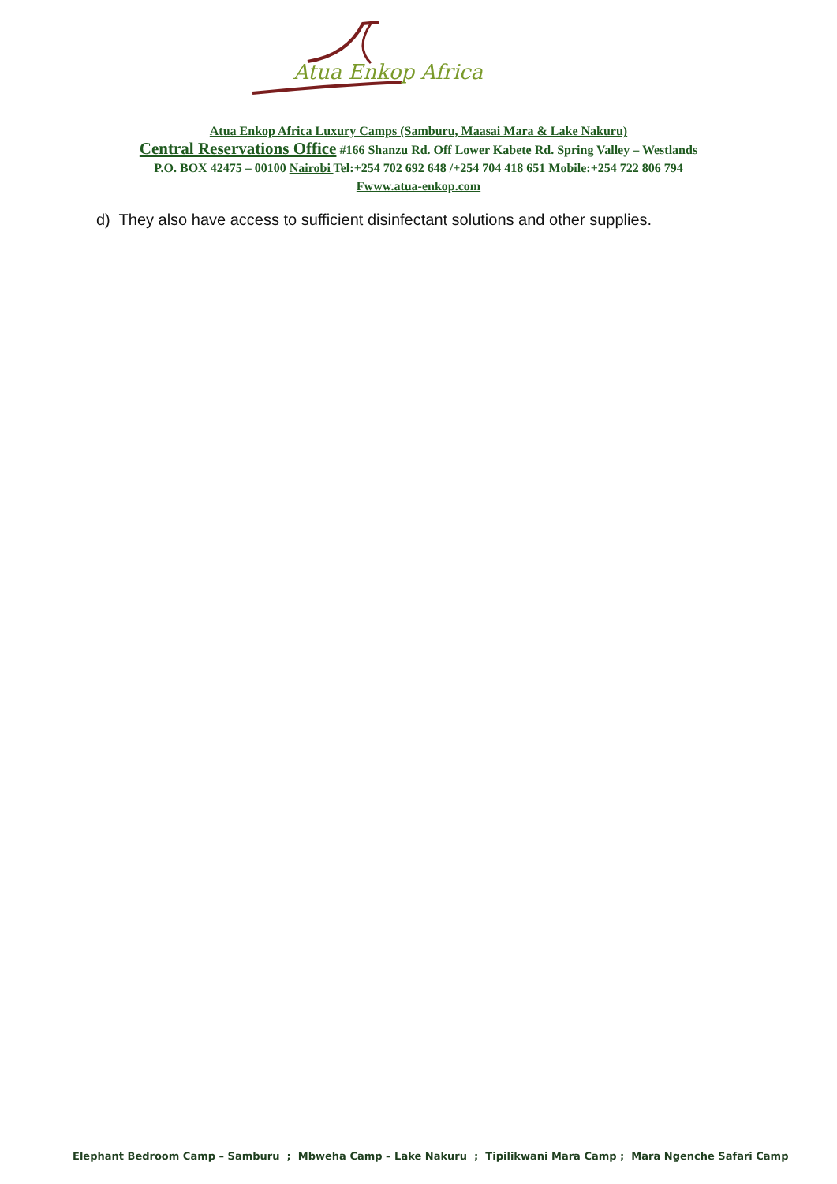Atua Enkop Africa
Atua Enkop Africa Luxury Camps (Samburu, Maasai Mara & Lake Nakuru)
Central Reservations Office #166 Shanzu Rd. Off Lower Kabete Rd. Spring Valley – Westlands
P.O. BOX 42475 – 00100 Nairobi Tel:+254 702 692 648 /+254 704 418 651 Mobile:+254 722 806 794
Fwww.atua-enkop.com
d) They also have access to sufficient disinfectant solutions and other supplies.
Elephant Bedroom Camp – Samburu ; Mbweha Camp – Lake Nakuru ; Tipilikwani Mara Camp ; Mara Ngenche Safari Camp